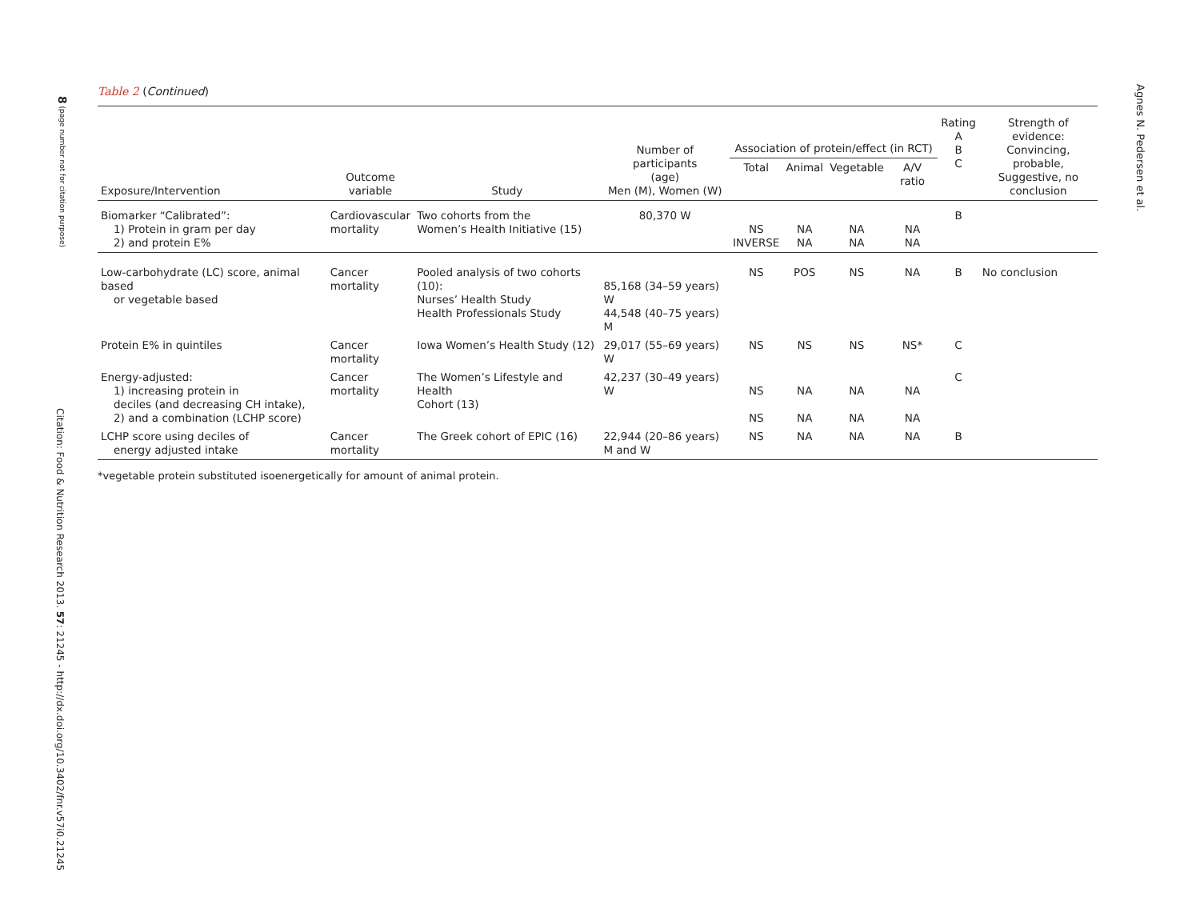8 (page number not for citation purpose)
Citation: Food & Nutrition Research 2013. 57: 21245 - http://dx.doi.org/10.3402/fnr.v57i0.21245
Agnes N. Pedersen et al.
Table 2 (Continued)
| Exposure/Intervention | Outcome variable | Study | Number of participants (age) Men (M), Women (W) | Association of protein/effect (in RCT) | | | | Rating A B C | Strength of evidence: Convincing, probable, Suggestive, no conclusion |
| --- | --- | --- | --- | --- | --- | --- | --- | --- | --- |
| | | | | Total | Animal | Vegetable | A/V ratio | | |
| Biomarker “Calibrated”: 1) Protein in gram per day 2) and protein E% | Cardiovascular mortality | Two cohorts from the Women’s Health Initiative (15) | 80,370 W | NS INVERSE | NA NA | NA NA | NA NA | B | |
| Low-carbohydrate (LC) score, animal based or vegetable based | Cancer mortality | Pooled analysis of two cohorts (10): Nurses’ Health Study Health Professionals Study | 85,168 (34–59 years) W 44,548 (40–75 years) M | NS | POS | NS | NA | B | No conclusion |
| Protein E% in quintiles | Cancer mortality | Iowa Women’s Health Study (12) | 29,017 (55–69 years) W | NS | NS | NS | NS* | C | |
| Energy-adjusted: 1) increasing protein in deciles (and decreasing CH intake), 2) and a combination (LCHP score) | Cancer mortality | The Women’s Lifestyle and Health Cohort (13) | 42,237 (30–49 years) W | NS NS | NA NA | NA NA | NA NA | C | |
| LCHP score using deciles of energy adjusted intake | Cancer mortality | The Greek cohort of EPIC (16) | 22,944 (20–86 years) M and W | NS | NA | NA | NA | B | |
*vegetable protein substituted isoenergetically for amount of animal protein.